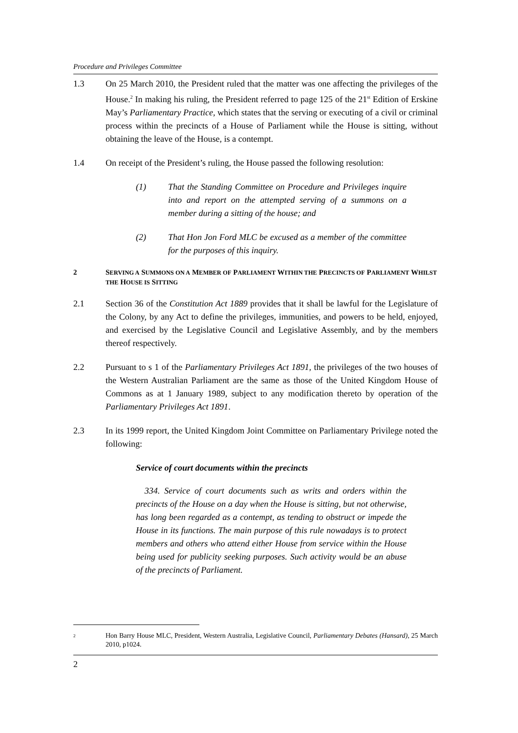Procedure and Privileges Committee
1.3 On 25 March 2010, the President ruled that the matter was one affecting the privileges of the House.<sup>2</sup> In making his ruling, the President referred to page 125 of the 21<sup>st</sup> Edition of Erskine May’s Parliamentary Practice, which states that the serving or executing of a civil or criminal process within the precincts of a House of Parliament while the House is sitting, without obtaining the leave of the House, is a contempt.
1.4 On receipt of the President’s ruling, the House passed the following resolution:
(1) That the Standing Committee on Procedure and Privileges inquire into and report on the attempted serving of a summons on a member during a sitting of the house; and
(2) That Hon Jon Ford MLC be excused as a member of the committee for the purposes of this inquiry.
2 SERVING A SUMMONS ON A MEMBER OF PARLIAMENT WITHIN THE PRECINCTS OF PARLIAMENT WHILST THE HOUSE IS SITTING
2.1 Section 36 of the Constitution Act 1889 provides that it shall be lawful for the Legislature of the Colony, by any Act to define the privileges, immunities, and powers to be held, enjoyed, and exercised by the Legislative Council and Legislative Assembly, and by the members thereof respectively.
2.2 Pursuant to s 1 of the Parliamentary Privileges Act 1891, the privileges of the two houses of the Western Australian Parliament are the same as those of the United Kingdom House of Commons as at 1 January 1989, subject to any modification thereto by operation of the Parliamentary Privileges Act 1891.
2.3 In its 1999 report, the United Kingdom Joint Committee on Parliamentary Privilege noted the following:
Service of court documents within the precincts
334. Service of court documents such as writs and orders within the precincts of the House on a day when the House is sitting, but not otherwise, has long been regarded as a contempt, as tending to obstruct or impede the House in its functions. The main purpose of this rule nowadays is to protect members and others who attend either House from service within the House being used for publicity seeking purposes. Such activity would be an abuse of the precincts of Parliament.
2
Hon Barry House MLC, President, Western Australia, Legislative Council, Parliamentary Debates (Hansard), 25 March 2010, p1024.
2